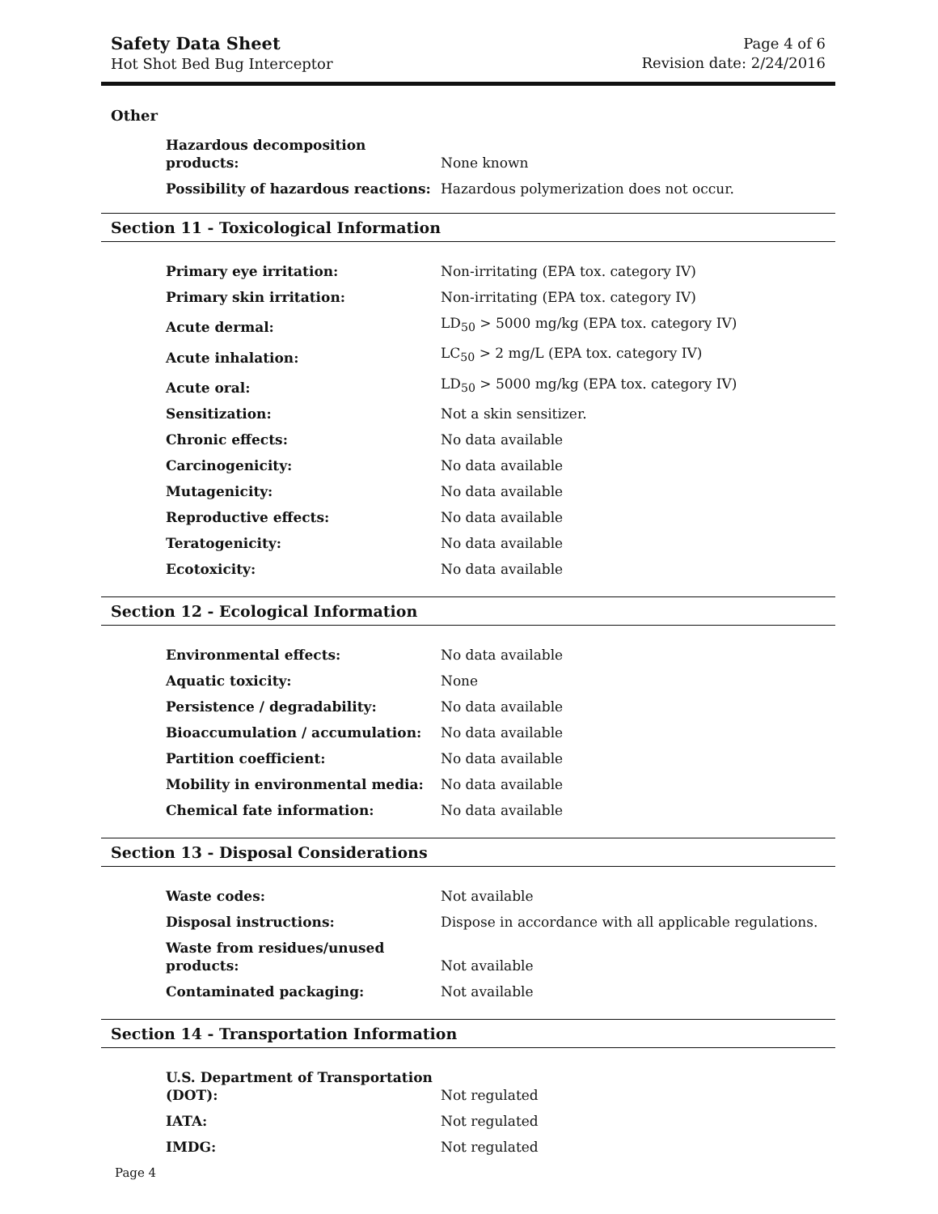Safety Data Sheet
Hot Shot Bed Bug Interceptor
Page 4 of 6
Revision date: 2/24/2016
Other
| Hazardous decomposition products: | None known |
| Possibility of hazardous reactions: | Hazardous polymerization does not occur. |
Section 11 - Toxicological Information
| Primary eye irritation: | Non-irritating (EPA tox. category IV) |
| Primary skin irritation: | Non-irritating (EPA tox. category IV) |
| Acute dermal: | LD<sub>50</sub> > 5000 mg/kg (EPA tox. category IV) |
| Acute inhalation: | LC<sub>50</sub> > 2 mg/L (EPA tox. category IV) |
| Acute oral: | LD<sub>50</sub> > 5000 mg/kg (EPA tox. category IV) |
| Sensitization: | Not a skin sensitizer. |
| Chronic effects: | No data available |
| Carcinogenicity: | No data available |
| Mutagenicity: | No data available |
| Reproductive effects: | No data available |
| Teratogenicity: | No data available |
| Ecotoxicity: | No data available |
Section 12 - Ecological Information
| Environmental effects: | No data available |
| Aquatic toxicity: | None |
| Persistence / degradability: | No data available |
| Bioaccumulation / accumulation: | No data available |
| Partition coefficient: | No data available |
| Mobility in environmental media: | No data available |
| Chemical fate information: | No data available |
Section 13 - Disposal Considerations
| Waste codes: | Not available |
| Disposal instructions: | Dispose in accordance with all applicable regulations. |
| Waste from residues/unused products: | Not available |
| Contaminated packaging: | Not available |
Section 14 - Transportation Information
| U.S. Department of Transportation (DOT): | Not regulated |
| IATA: | Not regulated |
| IMDG: | Not regulated |
Page 4